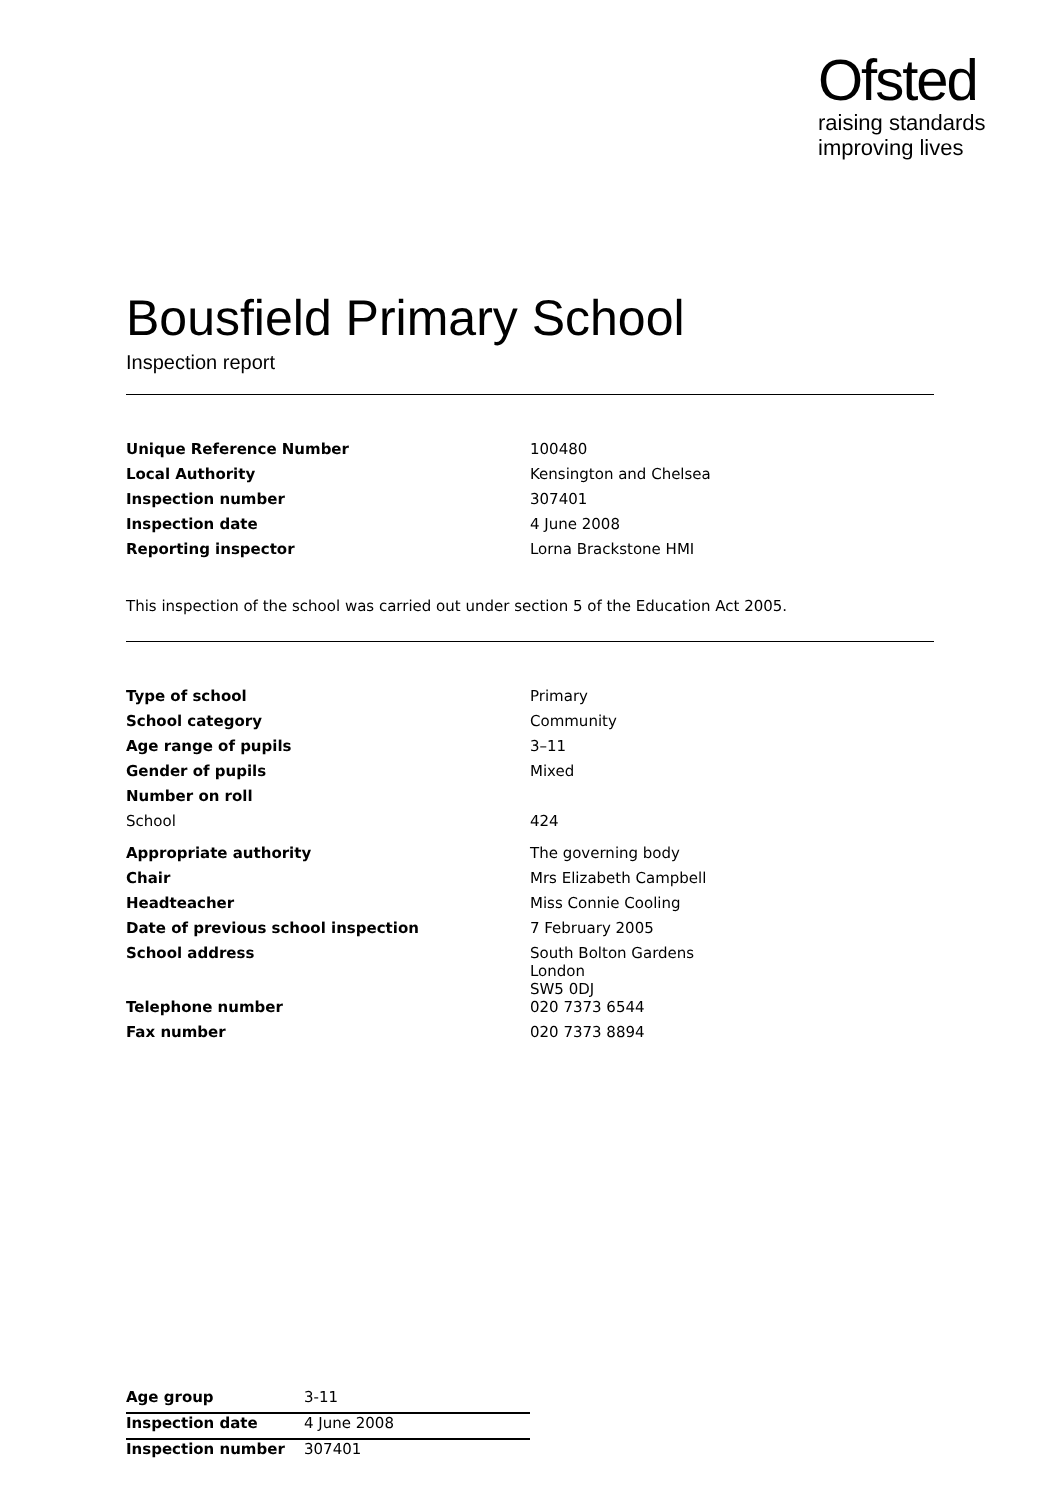Ofsted
raising standards
improving lives
Bousfield Primary School
Inspection report
| Unique Reference Number | 100480 |
| Local Authority | Kensington and Chelsea |
| Inspection number | 307401 |
| Inspection date | 4 June 2008 |
| Reporting inspector | Lorna Brackstone HMI |
This inspection of the school was carried out under section 5 of the Education Act 2005.
| Type of school | Primary |
| School category | Community |
| Age range of pupils | 3–11 |
| Gender of pupils | Mixed |
| Number on roll | |
| School | 424 |
| Appropriate authority | The governing body |
| Chair | Mrs Elizabeth Campbell |
| Headteacher | Miss Connie Cooling |
| Date of previous school inspection | 7 February 2005 |
| School address | South Bolton Gardens London SW5 0DJ |
| Telephone number | 020 7373 6544 |
| Fax number | 020 7373 8894 |
| Age group | 3-11 |
| Inspection date | 4 June 2008 |
| Inspection number | 307401 |